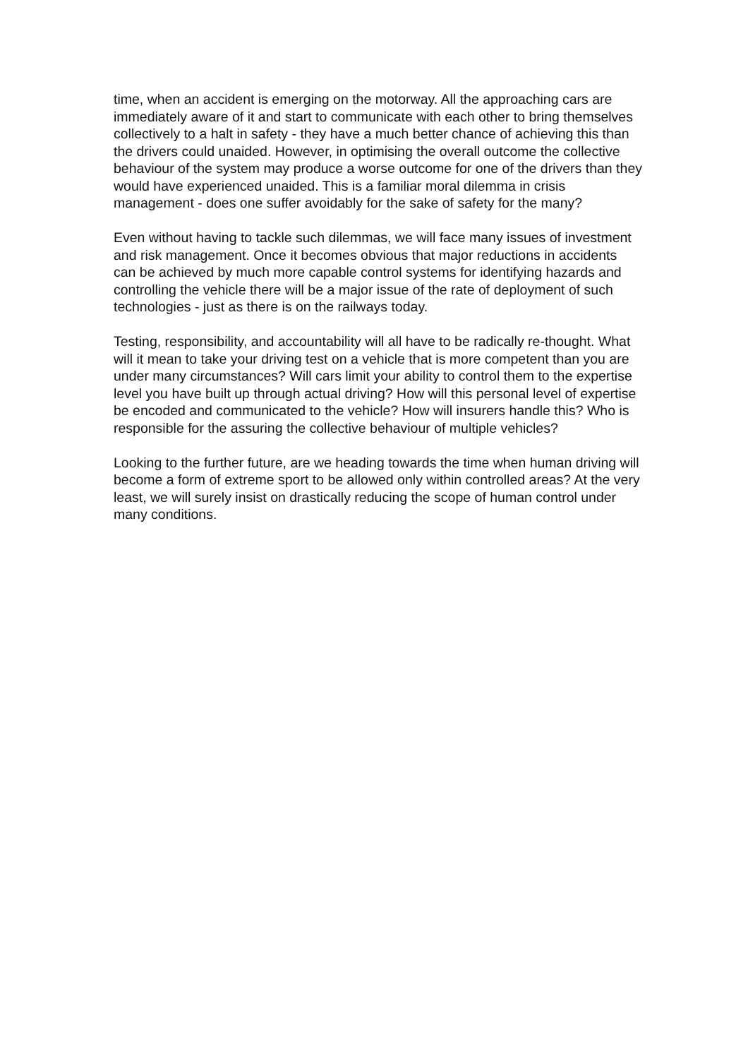time, when an accident is emerging on the motorway. All the approaching cars are immediately aware of it and start to communicate with each other to bring themselves collectively to a halt in safety - they have a much better chance of achieving this than the drivers could unaided. However, in optimising the overall outcome the collective behaviour of the system may produce a worse outcome for one of the drivers than they would have experienced unaided. This is a familiar moral dilemma in crisis management - does one suffer avoidably for the sake of safety for the many?
Even without having to tackle such dilemmas, we will face many issues of investment and risk management. Once it becomes obvious that major reductions in accidents can be achieved by much more capable control systems for identifying hazards and controlling the vehicle there will be a major issue of the rate of deployment of such technologies - just as there is on the railways today.
Testing, responsibility, and accountability will all have to be radically re-thought. What will it mean to take your driving test on a vehicle that is more competent than you are under many circumstances? Will cars limit your ability to control them to the expertise level you have built up through actual driving? How will this personal level of expertise be encoded and communicated to the vehicle? How will insurers handle this? Who is responsible for the assuring the collective behaviour of multiple vehicles?
Looking to the further future, are we heading towards the time when human driving will become a form of extreme sport to be allowed only within controlled areas? At the very least, we will surely insist on drastically reducing the scope of human control under many conditions.